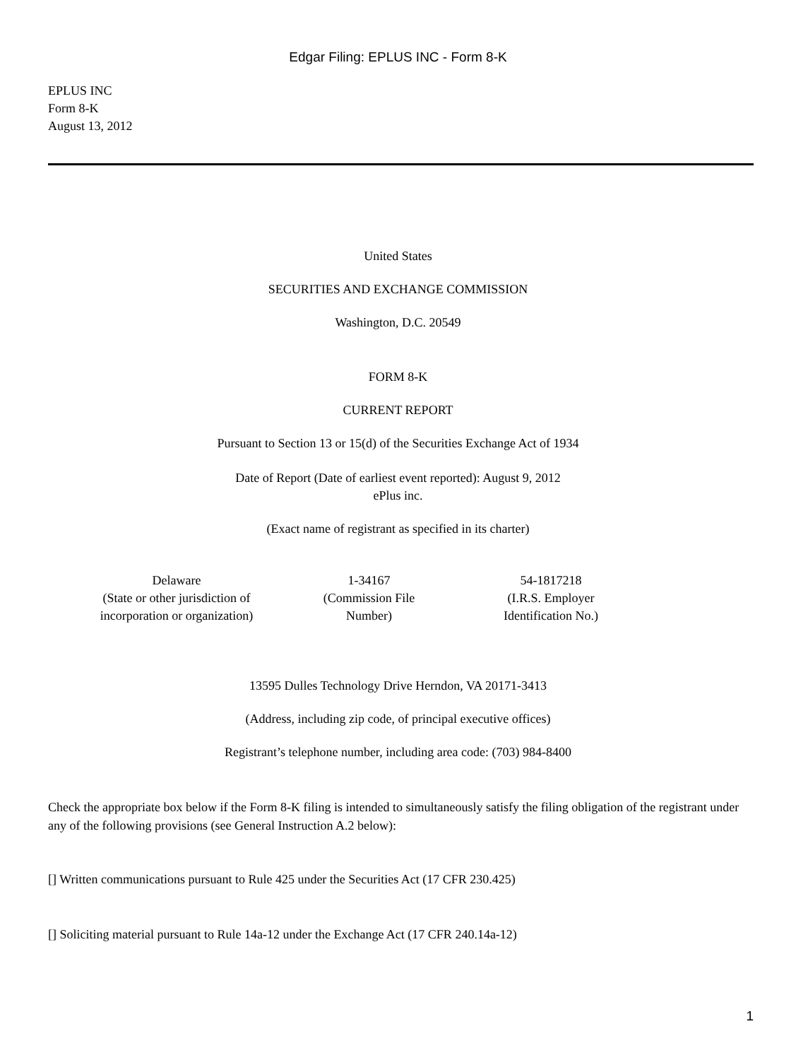Edgar Filing: EPLUS INC - Form 8-K
EPLUS INC
Form 8-K
August 13, 2012
United States
SECURITIES AND EXCHANGE COMMISSION
Washington, D.C. 20549
FORM 8-K
CURRENT REPORT
Pursuant to Section 13 or 15(d) of the Securities Exchange Act of 1934
Date of Report (Date of earliest event reported): August 9, 2012
ePlus inc.
(Exact name of registrant as specified in its charter)
| Delaware (State or other jurisdiction of incorporation or organization) | 1-34167 (Commission File Number) | 54-1817218 (I.R.S. Employer Identification No.) |
13595 Dulles Technology Drive Herndon, VA 20171-3413
(Address, including zip code, of principal executive offices)
Registrant’s telephone number, including area code: (703) 984-8400
Check the appropriate box below if the Form 8-K filing is intended to simultaneously satisfy the filing obligation of the registrant under any of the following provisions (see General Instruction A.2 below):
[] Written communications pursuant to Rule 425 under the Securities Act (17 CFR 230.425)
[] Soliciting material pursuant to Rule 14a-12 under the Exchange Act (17 CFR 240.14a-12)
1